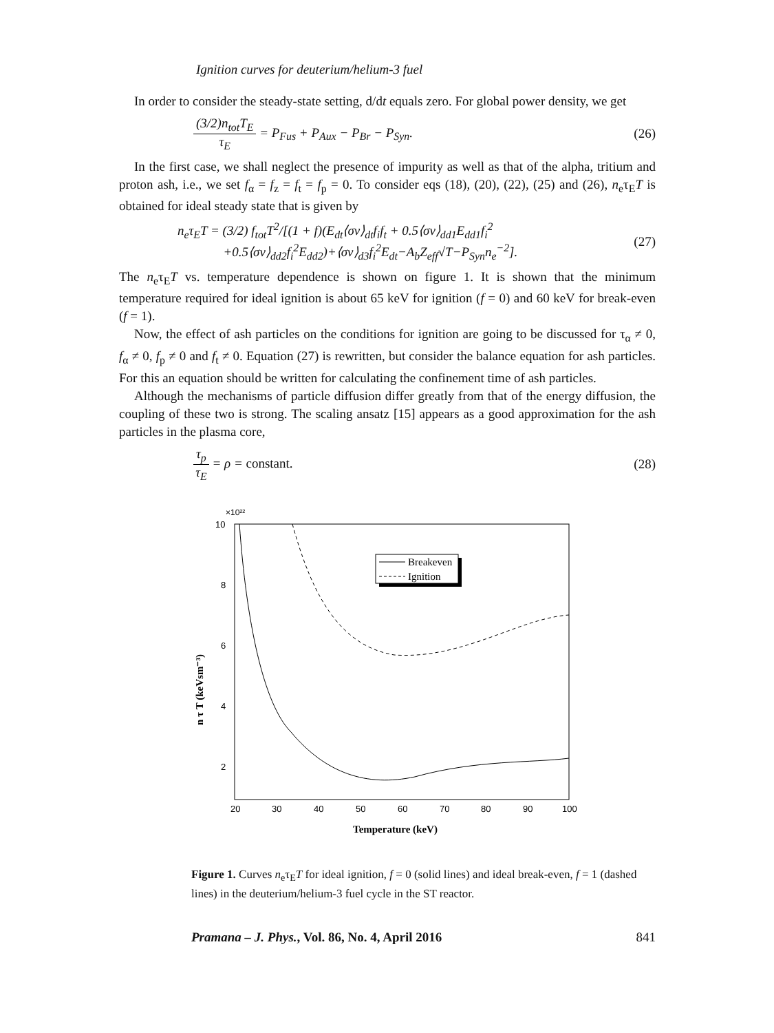Ignition curves for deuterium/helium-3 fuel
In order to consider the steady-state setting, d/dt equals zero. For global power density, we get
(3/2)n<sub>tot</sub>T<sub>E</sub>
τ<sub>E</sub>
= P<sub>Fus</sub> + P<sub>Aux</sub> − P<sub>Br</sub> − P<sub>Syn</sub>.
(26)
In the first case, we shall neglect the presence of impurity as well as that of the alpha, tritium and proton ash, i.e., we set f<sub>α</sub> = f<sub>z</sub> = f<sub>t</sub> = f<sub>p</sub> = 0. To consider eqs (18), (20), (22), (25) and (26), n<sub>e</sub>τ<sub>E</sub>T is obtained for ideal steady state that is given by
n<sub>e</sub>τ<sub>E</sub>T = (3/2) f<sub>tot</sub>T<sup>2</sup>/[(1 + f)(E<sub>dt</sub>⟨σv⟩<sub>dt</sub>f<sub>i</sub>f<sub>t</sub> + 0.5⟨σv⟩<sub>dd1</sub>E<sub>dd1</sub>f<sub>i</sub><sup>2</sup>
+0.5⟨σv⟩<sub>dd2</sub>f<sub>i</sub><sup>2</sup>E<sub>dd2</sub>)+⟨σv⟩<sub>d3</sub>f<sub>i</sub><sup>2</sup>E<sub>dt</sub>−A<sub>b</sub>Z<sub>eff</sub>√T−P<sub>Syn</sub>n<sub>e</sub><sup>−2</sup>].
(27)
The n<sub>e</sub>τ<sub>E</sub>T vs. temperature dependence is shown on figure 1. It is shown that the minimum temperature required for ideal ignition is about 65 keV for ignition (f = 0) and 60 keV for break-even (f = 1).
Now, the effect of ash particles on the conditions for ignition are going to be discussed for τ<sub>α</sub> ≠ 0, f<sub>α</sub> ≠ 0, f<sub>p</sub> ≠ 0 and f<sub>t</sub> ≠ 0. Equation (27) is rewritten, but consider the balance equation for ash particles. For this an equation should be written for calculating the confinement time of ash particles.
Although the mechanisms of particle diffusion differ greatly from that of the energy diffusion, the coupling of these two is strong. The scaling ansatz [15] appears as a good approximation for the ash particles in the plasma core,
τ<sub>p</sub>
τ<sub>E</sub>
= ρ = constant.
(28)
×10²²
10
8
6
4
2
20
30
40
50
60
70
80
90
100
Temperature (keV)
n τ T (keVsm⁻³)
Breakeven
Ignition
Figure 1. Curves n<sub>e</sub>τ<sub>E</sub>T for ideal ignition, f = 0 (solid lines) and ideal break-even, f = 1 (dashed lines) in the deuterium/helium-3 fuel cycle in the ST reactor.
Pramana – J. Phys., Vol. 86, No. 4, April 2016 841